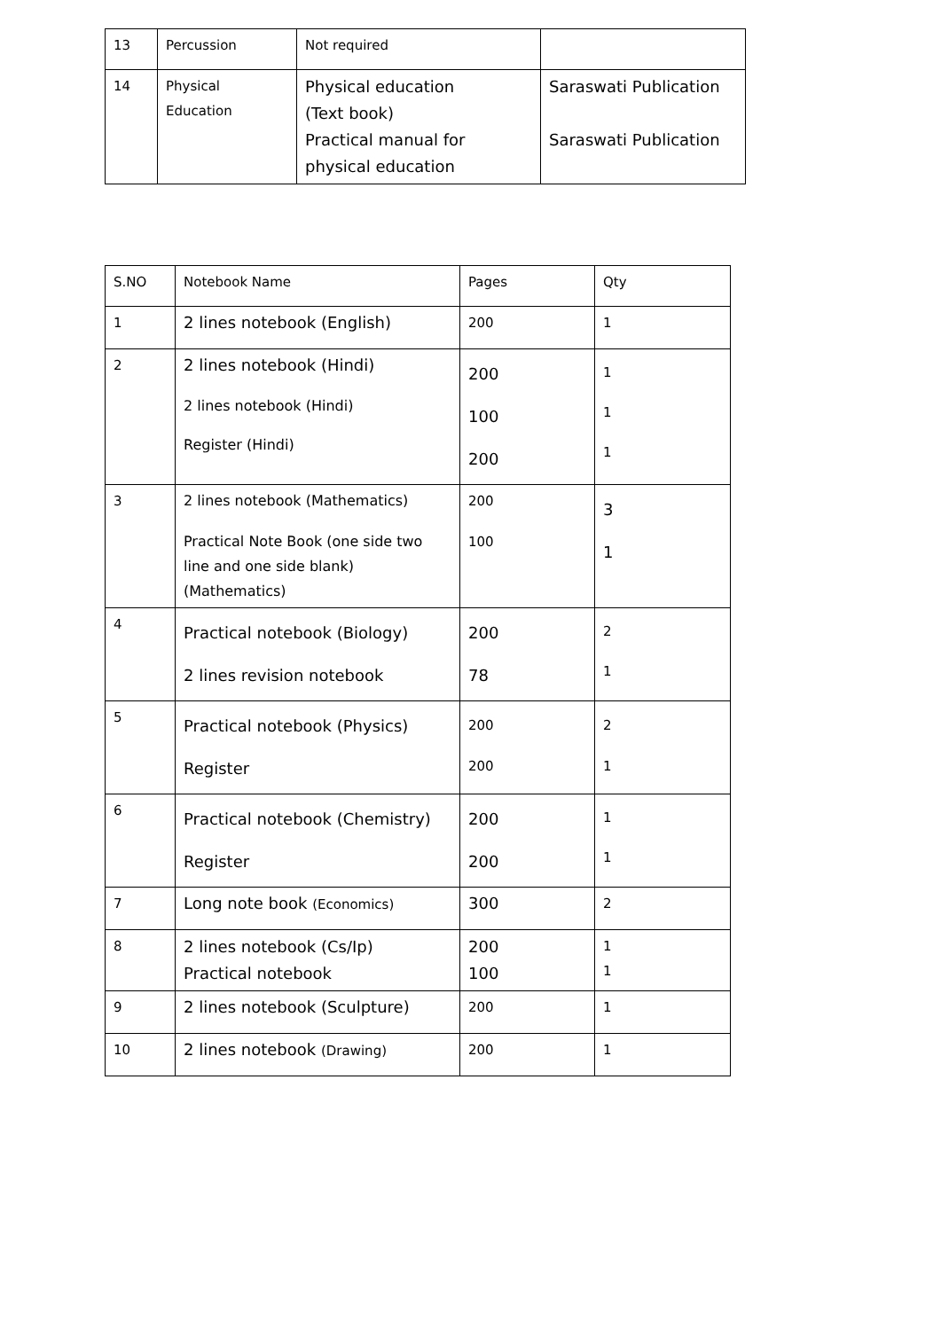| 13 | Percussion | Not required | |
| 14 | Physical Education | Physical education (Text book) Practical manual for physical education | Saraswati Publication Saraswati Publication |
| S.NO | Notebook Name | Pages | Qty |
| 1 | 2 lines notebook (English) | 200 | 1 |
| 2 | 2 lines notebook (Hindi) 2 lines notebook (Hindi) Register (Hindi) | 200 100 200 | 1 1 1 |
| 3 | 2 lines notebook (Mathematics) Practical Note Book (one side two line and one side blank) (Mathematics) | 200 100 | 3 1 |
| 4 | Practical notebook (Biology) 2 lines revision notebook | 200 78 | 2 1 |
| 5 | Practical notebook (Physics) Register | 200 200 | 2 1 |
| 6 | Practical notebook (Chemistry) Register | 200 200 | 1 1 |
| 7 | Long note book (Economics) | 300 | 2 |
| 8 | 2 lines notebook (Cs/Ip) Practical notebook | 200 100 | 1 1 |
| 9 | 2 lines notebook (Sculpture) | 200 | 1 |
| 10 | 2 lines notebook (Drawing) | 200 | 1 |